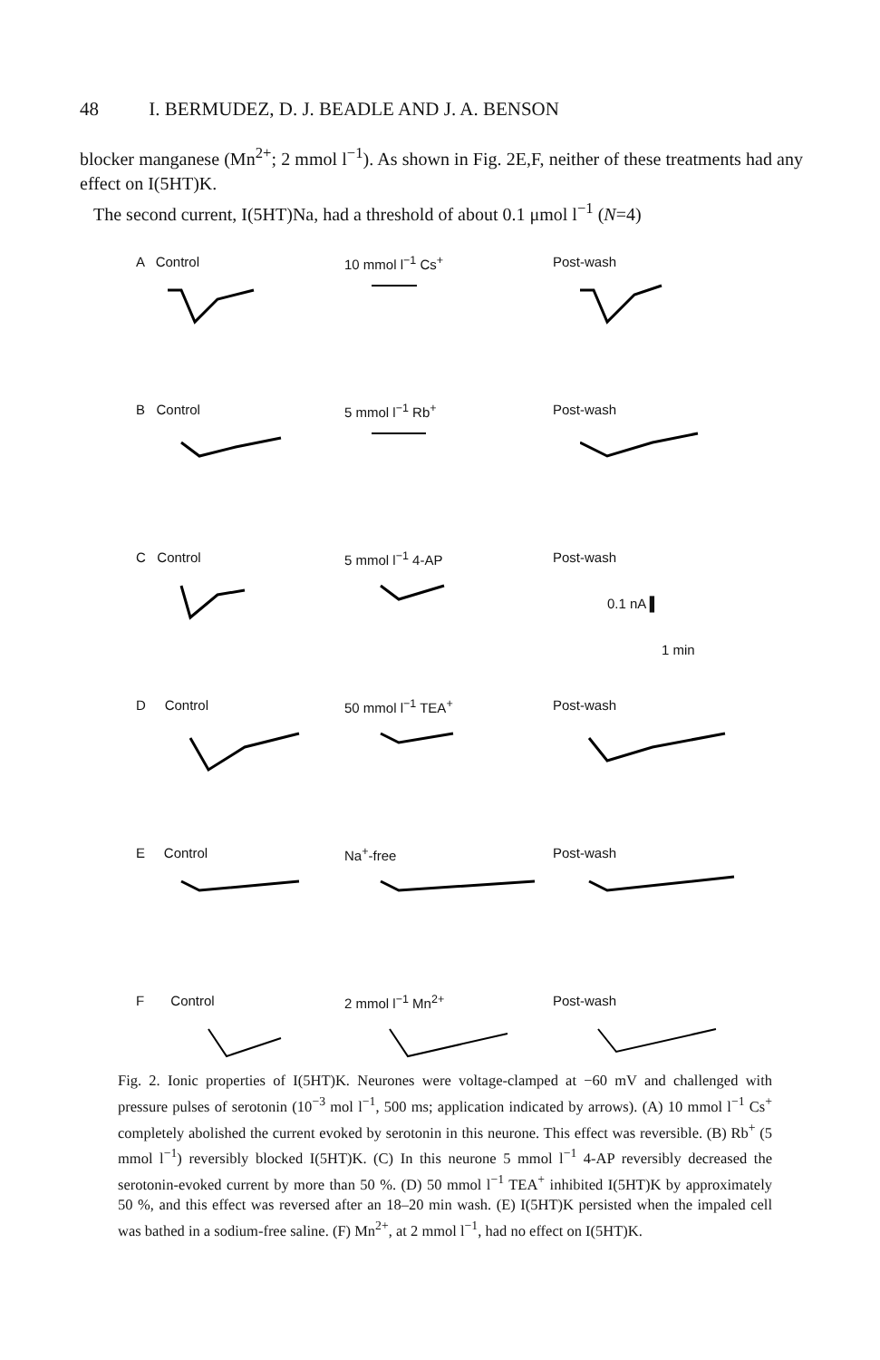48 I. BERMUDEZ, D. J. BEADLE AND J. A. BENSON
blocker manganese (Mn<sup>2+</sup>; 2 mmol l<sup>−1</sup>). As shown in Fig. 2E,F, neither of these treatments had any effect on I(5HT)K.
The second current, I(5HT)Na, had a threshold of about 0.1 μmol l<sup>−1</sup> (N=4)
A Control 10 mmol l<sup>−1</sup> Cs<sup>+</sup> Post-wash
B Control 5 mmol l<sup>−1</sup> Rb<sup>+</sup> Post-wash
C Control 5 mmol l<sup>−1</sup> 4-AP Post-wash
0.1 nA ▌
1 min
D Control 50 mmol l<sup>−1</sup> TEA<sup>+</sup> Post-wash
E Control Na<sup>+</sup>-free Post-wash
F Control 2 mmol l<sup>−1</sup> Mn<sup>2+</sup> Post-wash
Fig. 2. Ionic properties of I(5HT)K. Neurones were voltage-clamped at −60 mV and challenged with pressure pulses of serotonin (10<sup>−3</sup> mol l<sup>−1</sup>, 500 ms; application indicated by arrows). (A) 10 mmol l<sup>−1</sup> Cs<sup>+</sup> completely abolished the current evoked by serotonin in this neurone. This effect was reversible. (B) Rb<sup>+</sup> (5 mmol l<sup>−1</sup>) reversibly blocked I(5HT)K. (C) In this neurone 5 mmol l<sup>−1</sup> 4-AP reversibly decreased the serotonin-evoked current by more than 50 %. (D) 50 mmol l<sup>−1</sup> TEA<sup>+</sup> inhibited I(5HT)K by approximately 50 %, and this effect was reversed after an 18–20 min wash. (E) I(5HT)K persisted when the impaled cell was bathed in a sodium-free saline. (F) Mn<sup>2+</sup>, at 2 mmol l<sup>−1</sup>, had no effect on I(5HT)K.